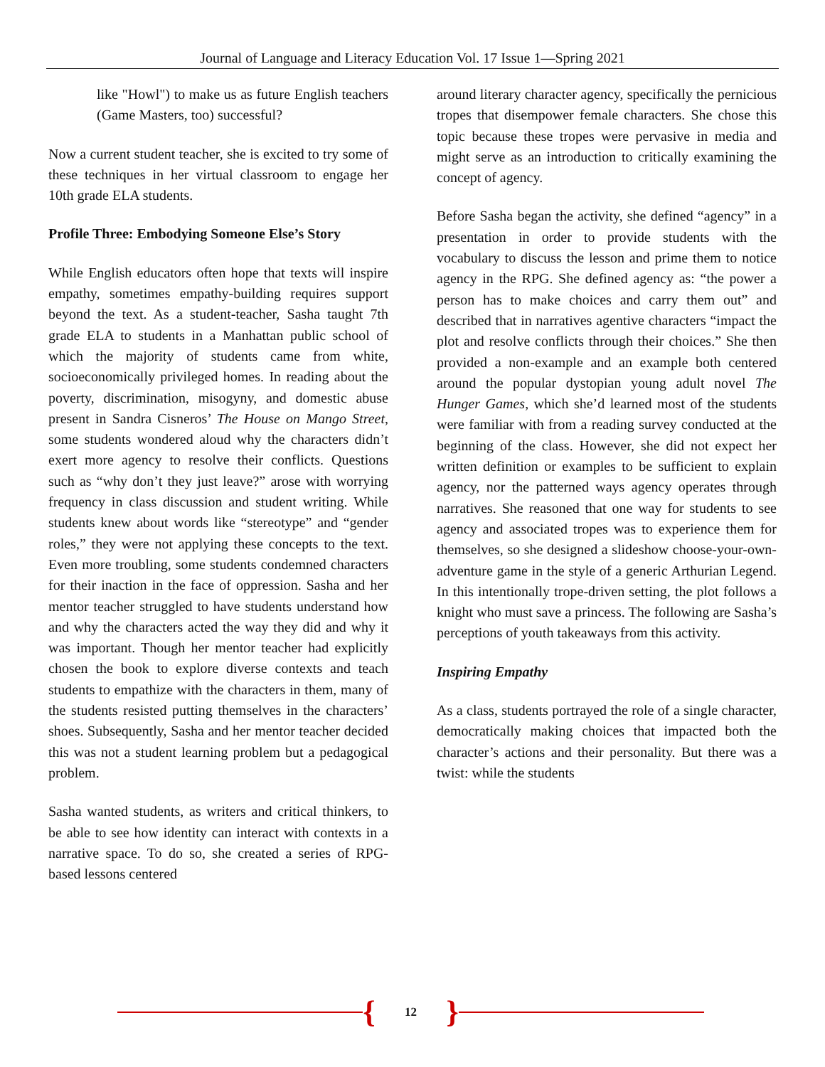Journal of Language and Literacy Education Vol. 17 Issue 1—Spring 2021
like "Howl") to make us as future English teachers (Game Masters, too) successful?
Now a current student teacher, she is excited to try some of these techniques in her virtual classroom to engage her 10th grade ELA students.
Profile Three: Embodying Someone Else’s Story
While English educators often hope that texts will inspire empathy, sometimes empathy-building requires support beyond the text. As a student-teacher, Sasha taught 7th grade ELA to students in a Manhattan public school of which the majority of students came from white, socioeconomically privileged homes. In reading about the poverty, discrimination, misogyny, and domestic abuse present in Sandra Cisneros’ The House on Mango Street, some students wondered aloud why the characters didn’t exert more agency to resolve their conflicts. Questions such as “why don’t they just leave?” arose with worrying frequency in class discussion and student writing. While students knew about words like “stereotype” and “gender roles,” they were not applying these concepts to the text. Even more troubling, some students condemned characters for their inaction in the face of oppression. Sasha and her mentor teacher struggled to have students understand how and why the characters acted the way they did and why it was important. Though her mentor teacher had explicitly chosen the book to explore diverse contexts and teach students to empathize with the characters in them, many of the students resisted putting themselves in the characters’ shoes. Subsequently, Sasha and her mentor teacher decided this was not a student learning problem but a pedagogical problem.
Sasha wanted students, as writers and critical thinkers, to be able to see how identity can interact with contexts in a narrative space. To do so, she created a series of RPG-based lessons centered
around literary character agency, specifically the pernicious tropes that disempower female characters. She chose this topic because these tropes were pervasive in media and might serve as an introduction to critically examining the concept of agency.
Before Sasha began the activity, she defined “agency” in a presentation in order to provide students with the vocabulary to discuss the lesson and prime them to notice agency in the RPG. She defined agency as: “the power a person has to make choices and carry them out” and described that in narratives agentive characters “impact the plot and resolve conflicts through their choices.” She then provided a non-example and an example both centered around the popular dystopian young adult novel The Hunger Games, which she’d learned most of the students were familiar with from a reading survey conducted at the beginning of the class. However, she did not expect her written definition or examples to be sufficient to explain agency, nor the patterned ways agency operates through narratives. She reasoned that one way for students to see agency and associated tropes was to experience them for themselves, so she designed a slideshow choose-your-own-adventure game in the style of a generic Arthurian Legend. In this intentionally trope-driven setting, the plot follows a knight who must save a princess. The following are Sasha’s perceptions of youth takeaways from this activity.
Inspiring Empathy
As a class, students portrayed the role of a single character, democratically making choices that impacted both the character’s actions and their personality. But there was a twist: while the students
{ 12 }